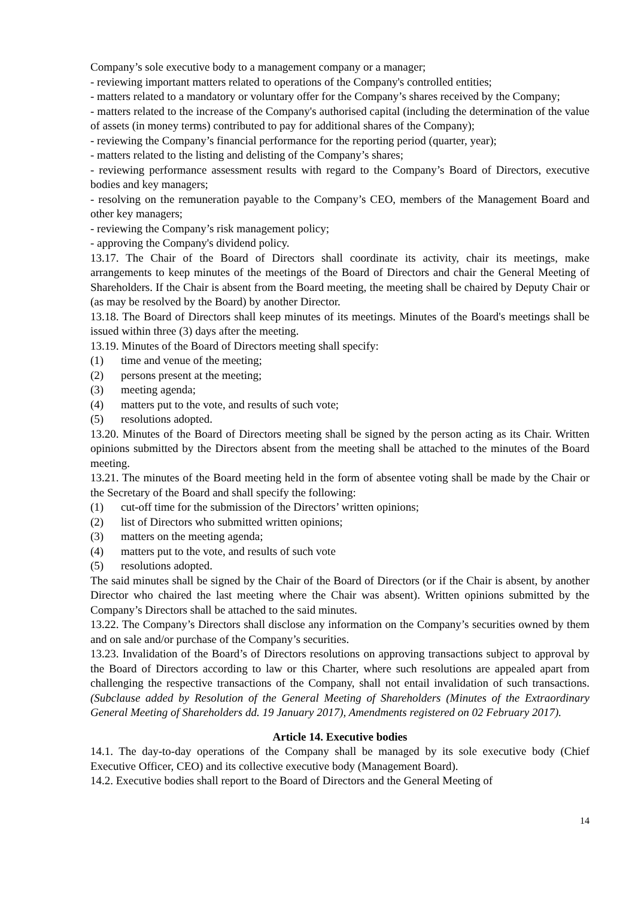Company’s sole executive body to a management company or a manager;
- reviewing important matters related to operations of the Company's controlled entities;
- matters related to a mandatory or voluntary offer for the Company’s shares received by the Company;
- matters related to the increase of the Company's authorised capital (including the determination of the value of assets (in money terms) contributed to pay for additional shares of the Company);
- reviewing the Company’s financial performance for the reporting period (quarter, year);
- matters related to the listing and delisting of the Company’s shares;
- reviewing performance assessment results with regard to the Company’s Board of Directors, executive bodies and key managers;
- resolving on the remuneration payable to the Company’s CEO, members of the Management Board and other key managers;
- reviewing the Company’s risk management policy;
- approving the Company's dividend policy.
13.17. The Chair of the Board of Directors shall coordinate its activity, chair its meetings, make arrangements to keep minutes of the meetings of the Board of Directors and chair the General Meeting of Shareholders. If the Chair is absent from the Board meeting, the meeting shall be chaired by Deputy Chair or (as may be resolved by the Board) by another Director.
13.18. The Board of Directors shall keep minutes of its meetings. Minutes of the Board's meetings shall be issued within three (3) days after the meeting.
13.19. Minutes of the Board of Directors meeting shall specify:
(1) time and venue of the meeting;
(2) persons present at the meeting;
(3) meeting agenda;
(4) matters put to the vote, and results of such vote;
(5) resolutions adopted.
13.20. Minutes of the Board of Directors meeting shall be signed by the person acting as its Chair. Written opinions submitted by the Directors absent from the meeting shall be attached to the minutes of the Board meeting.
13.21. The minutes of the Board meeting held in the form of absentee voting shall be made by the Chair or the Secretary of the Board and shall specify the following:
(1) cut-off time for the submission of the Directors’ written opinions;
(2) list of Directors who submitted written opinions;
(3) matters on the meeting agenda;
(4) matters put to the vote, and results of such vote
(5) resolutions adopted.
The said minutes shall be signed by the Chair of the Board of Directors (or if the Chair is absent, by another Director who chaired the last meeting where the Chair was absent). Written opinions submitted by the Company’s Directors shall be attached to the said minutes.
13.22. The Company’s Directors shall disclose any information on the Company’s securities owned by them and on sale and/or purchase of the Company’s securities.
13.23. Invalidation of the Board’s of Directors resolutions on approving transactions subject to approval by the Board of Directors according to law or this Charter, where such resolutions are appealed apart from challenging the respective transactions of the Company, shall not entail invalidation of such transactions. (Subclause added by Resolution of the General Meeting of Shareholders (Minutes of the Extraordinary General Meeting of Shareholders dd. 19 January 2017), Amendments registered on 02 February 2017).
Article 14. Executive bodies
14.1. The day-to-day operations of the Company shall be managed by its sole executive body (Chief Executive Officer, CEO) and its collective executive body (Management Board).
14.2. Executive bodies shall report to the Board of Directors and the General Meeting of
14